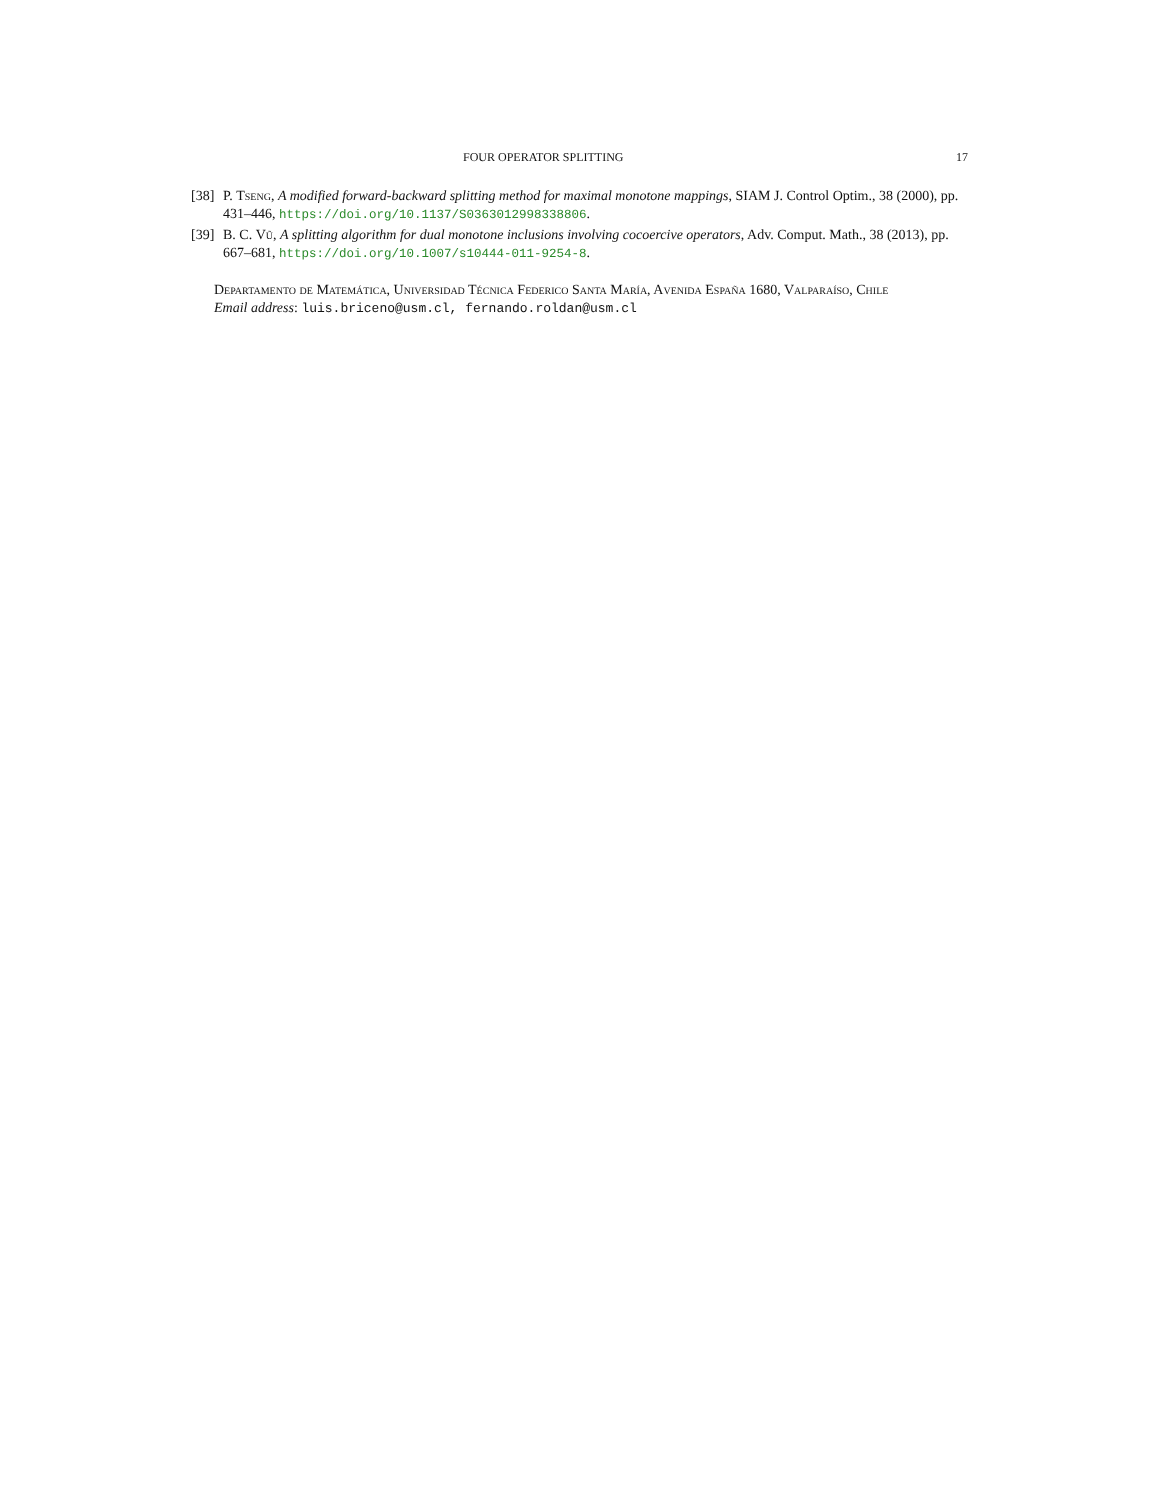FOUR OPERATOR SPLITTING 17
[38] P. Tseng, A modified forward-backward splitting method for maximal monotone mappings, SIAM J. Control Optim., 38 (2000), pp. 431–446, https://doi.org/10.1137/S0363012998338806.
[39] B. C. Vũ, A splitting algorithm for dual monotone inclusions involving cocoercive operators, Adv. Comput. Math., 38 (2013), pp. 667–681, https://doi.org/10.1007/s10444-011-9254-8.
Departamento de Matemática, Universidad Técnica Federico Santa María, Avenida España 1680, Valparaíso, Chile
Email address: luis.briceno@usm.cl, fernando.roldan@usm.cl